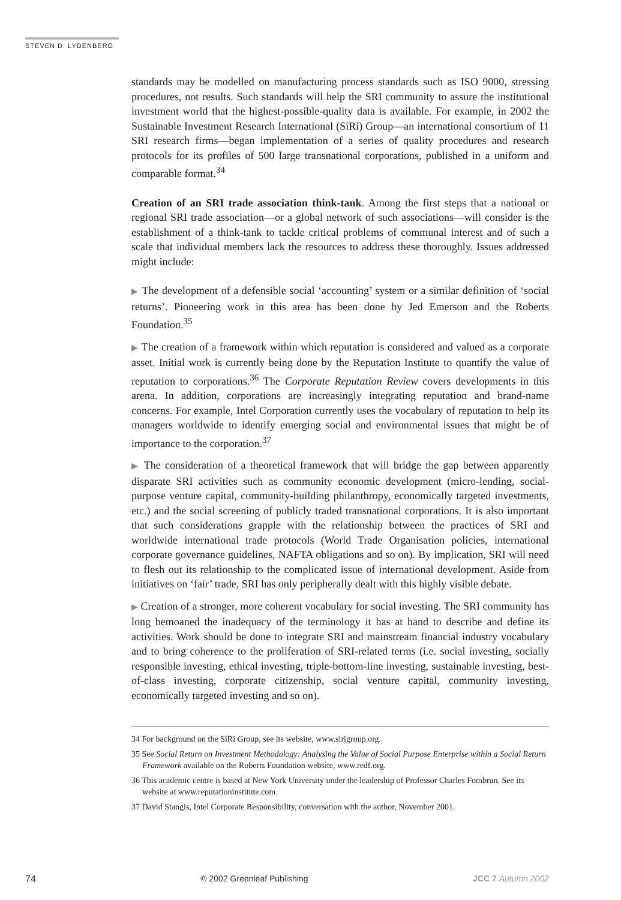STEVEN D. LYDENBERG
standards may be modelled on manufacturing process standards such as ISO 9000, stressing procedures, not results. Such standards will help the SRI community to assure the institutional investment world that the highest-possible-quality data is available. For example, in 2002 the Sustainable Investment Research International (SiRi) Group—an international consortium of 11 SRI research firms—began implementation of a series of quality procedures and research protocols for its profiles of 500 large transnational corporations, published in a uniform and comparable format.<sup>34</sup>
Creation of an SRI trade association think-tank. Among the first steps that a national or regional SRI trade association—or a global network of such associations—will consider is the establishment of a think-tank to tackle critical problems of communal interest and of such a scale that individual members lack the resources to address these thoroughly. Issues addressed might include:
▶ The development of a defensible social ‘accounting’ system or a similar definition of ‘social returns’. Pioneering work in this area has been done by Jed Emerson and the Roberts Foundation.<sup>35</sup>
▶ The creation of a framework within which reputation is considered and valued as a corporate asset. Initial work is currently being done by the Reputation Institute to quantify the value of reputation to corporations.<sup>36</sup> The Corporate Reputation Review covers developments in this arena. In addition, corporations are increasingly integrating reputation and brand-name concerns. For example, Intel Corporation currently uses the vocabulary of reputation to help its managers worldwide to identify emerging social and environmental issues that might be of importance to the corporation.<sup>37</sup>
▶ The consideration of a theoretical framework that will bridge the gap between apparently disparate SRI activities such as community economic development (micro-lending, social-purpose venture capital, community-building philanthropy, economically targeted investments, etc.) and the social screening of publicly traded transnational corporations. It is also important that such considerations grapple with the relationship between the practices of SRI and worldwide international trade protocols (World Trade Organisation policies, international corporate governance guidelines, NAFTA obligations and so on). By implication, SRI will need to flesh out its relationship to the complicated issue of international development. Aside from initiatives on ‘fair’ trade, SRI has only peripherally dealt with this highly visible debate.
▶ Creation of a stronger, more coherent vocabulary for social investing. The SRI community has long bemoaned the inadequacy of the terminology it has at hand to describe and define its activities. Work should be done to integrate SRI and mainstream financial industry vocabulary and to bring coherence to the proliferation of SRI-related terms (i.e. social investing, socially responsible investing, ethical investing, triple-bottom-line investing, sustainable investing, best-of-class investing, corporate citizenship, social venture capital, community investing, economically targeted investing and so on).
34 For background on the SiRi Group, see its website, www.sirigroup.org.
35 See Social Return on Investment Methodology: Analysing the Value of Social Purpose Enterprise within a Social Return Framework available on the Roberts Foundation website, www.redf.org.
36 This academic centre is based at New York University under the leadership of Professor Charles Fombrun. See its website at www.reputationinstitute.com.
37 David Stangis, Intel Corporate Responsibility, conversation with the author, November 2001.
74 © 2002 Greenleaf Publishing JCC 7 Autumn 2002